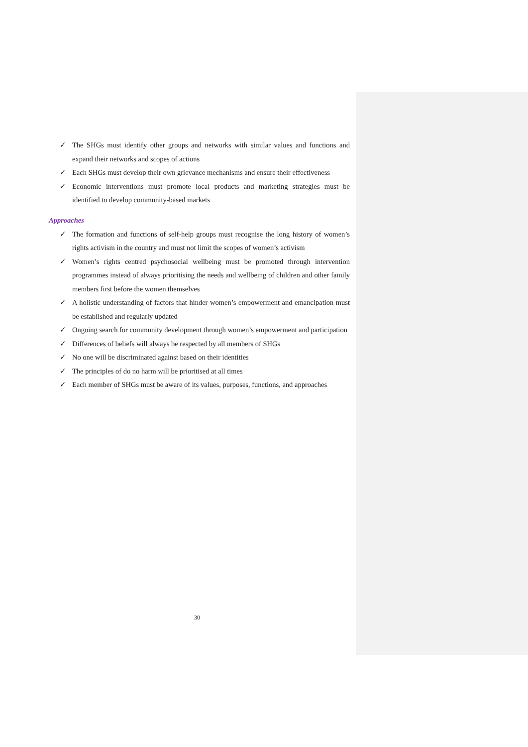✓ The SHGs must identify other groups and networks with similar values and functions and expand their networks and scopes of actions
✓ Each SHGs must develop their own grievance mechanisms and ensure their effectiveness
✓ Economic interventions must promote local products and marketing strategies must be identified to develop community-based markets
Approaches
✓ The formation and functions of self-help groups must recognise the long history of women’s rights activism in the country and must not limit the scopes of women’s activism
✓ Women’s rights centred psychosocial wellbeing must be promoted through intervention programmes instead of always prioritising the needs and wellbeing of children and other family members first before the women themselves
✓ A holistic understanding of factors that hinder women’s empowerment and emancipation must be established and regularly updated
✓ Ongoing search for community development through women’s empowerment and participation
✓ Differences of beliefs will always be respected by all members of SHGs
✓ No one will be discriminated against based on their identities
✓ The principles of do no harm will be prioritised at all times
✓ Each member of SHGs must be aware of its values, purposes, functions, and approaches
30